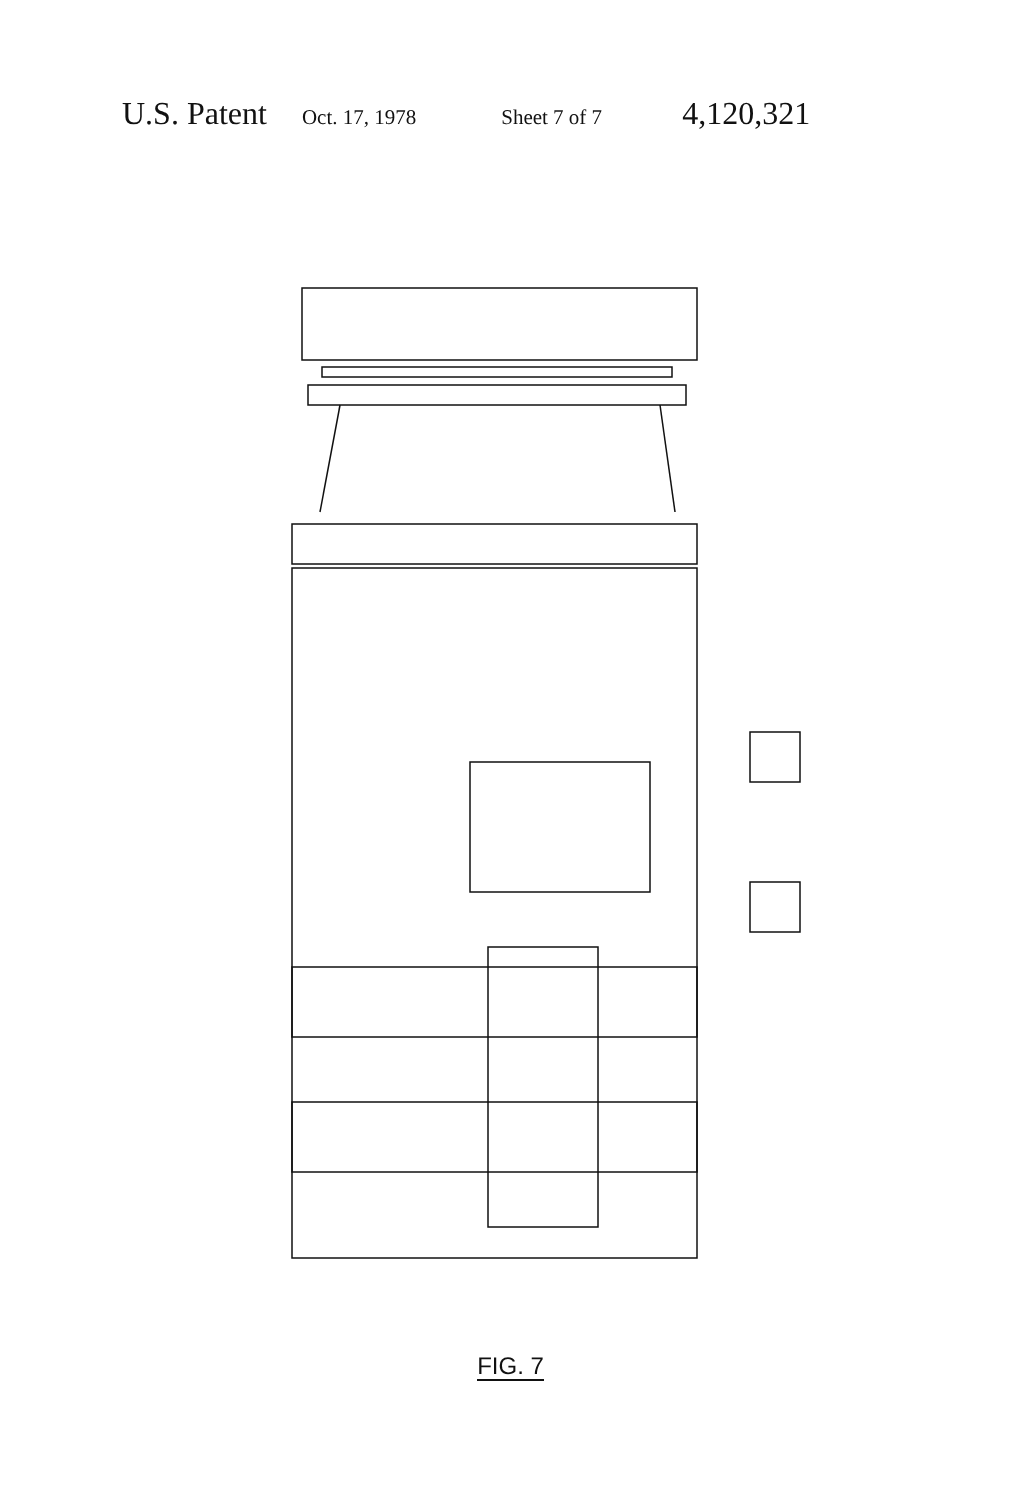U.S. Patent Oct. 17, 1978 Sheet 7 of 7 4,120,321
210 212 112 120 282 286 280 284 290 130 132 104 108 80 102 90 88 92 109 106 86 94 82 100 96 98 274 250 254 60 240 232 256 62 226 228 236 224 230 258 222 238 242 234 252 220 248 66 72
FIG. 7